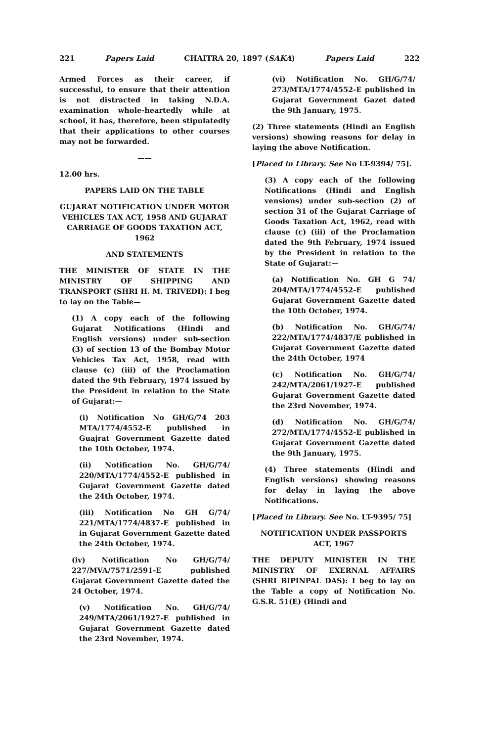221 Papers Laid CHAITRA 20, 1897 (SAKA) Papers Laid 222
Armed Forces as their career, if successful, to ensure that their attention is not distracted in taking N.D.A. examination whole-heartedly while at school, it has, therefore, been stipulatedly that their applications to other courses may not be forwarded.
——
12.00 hrs.
PAPERS LAID ON THE TABLE
GUJARAT NOTIFICATION UNDER MOTOR VEHICLES TAX ACT, 1958 AND GUJARAT CARRIAGE OF GOODS TAXATION ACT, 1962
AND STATEMENTS
THE MINISTER OF STATE IN THE MINISTRY OF SHIPPING AND TRANSPORT (SHRI H. M. TRIVEDI): I beg to lay on the Table—
(1) A copy each of the following Gujarat Notifications (Hindi and English versions) under sub-section (3) of section 13 of the Bombay Motor Vehicles Tax Act, 1958, read with clause (c) (iii) of the Proclamation dated the 9th February, 1974 issued by the President in relation to the State of Gujarat:—
(i) Notification No GH/G/74 203 MTA/1774/4552-E published in Guajrat Government Gazette dated the 10th October, 1974.
(ii) Notification No. GH/G/74/ 220/MTA/1774/4552-E published in Gujarat Government Gazette dated the 24th October, 1974.
(iii) Notification No GH G/74/ 221/MTA/1774/4837-E published in in Gujarat Government Gazette dated the 24th October, 1974.
(iv) Notification No GH/G/74/ 227/MVA/7571/2591-E published Gujarat Government Gazette dated the 24 October, 1974.
(v) Notification No. GH/G/74/ 249/MTA/2061/1927-E published in Gujarat Government Gazette dated the 23rd November, 1974.
(vi) Notification No. GH/G/74/ 273/MTA/1774/4552-E published in Gujarat Government Gazet dated the 9th January, 1975.
(2) Three statements (Hindi an English versions) showing reasons for delay in laying the above Notification.
[Placed in Library. See No LT-9394/ 75].
(3) A copy each of the following Notifications (Hindi and English vensions) under sub-section (2) of section 31 of the Gujarat Carriage of Goods Taxation Act, 1962, read with clause (c) (iii) of the Proclamation dated the 9th February, 1974 issued by the President in relation to the State of Gujarat:—
(a) Notification No. GH G 74/ 204/MTA/1774/4552-E published Gujarat Government Gazette dated the 10th October, 1974.
(b) Notification No. GH/G/74/ 222/MTA/1774/4837/E published in Gujarat Government Gazette dated the 24th October, 1974
(c) Notification No. GH/G/74/ 242/MTA/2061/1927-E published Gujarat Government Gazette dated the 23rd November, 1974.
(d) Notification No. GH/G/74/ 272/MTA/1774/4552-E published in Gujarat Government Gazette dated the 9th January, 1975.
(4) Three statements (Hindi and English versions) showing reasons for delay in laying the above Notifications.
[Placed in Library. See No. LT-9395/ 75]
NOTIFICATION UNDER PASSPORTS ACT, 1967
THE DEPUTY MINISTER IN THE MINISTRY OF EXERNAL AFFAIRS (SHRI BIPINPAL DAS): I beg to lay on the Table a copy of Notification No. G.S.R. 51(E) (Hindi and